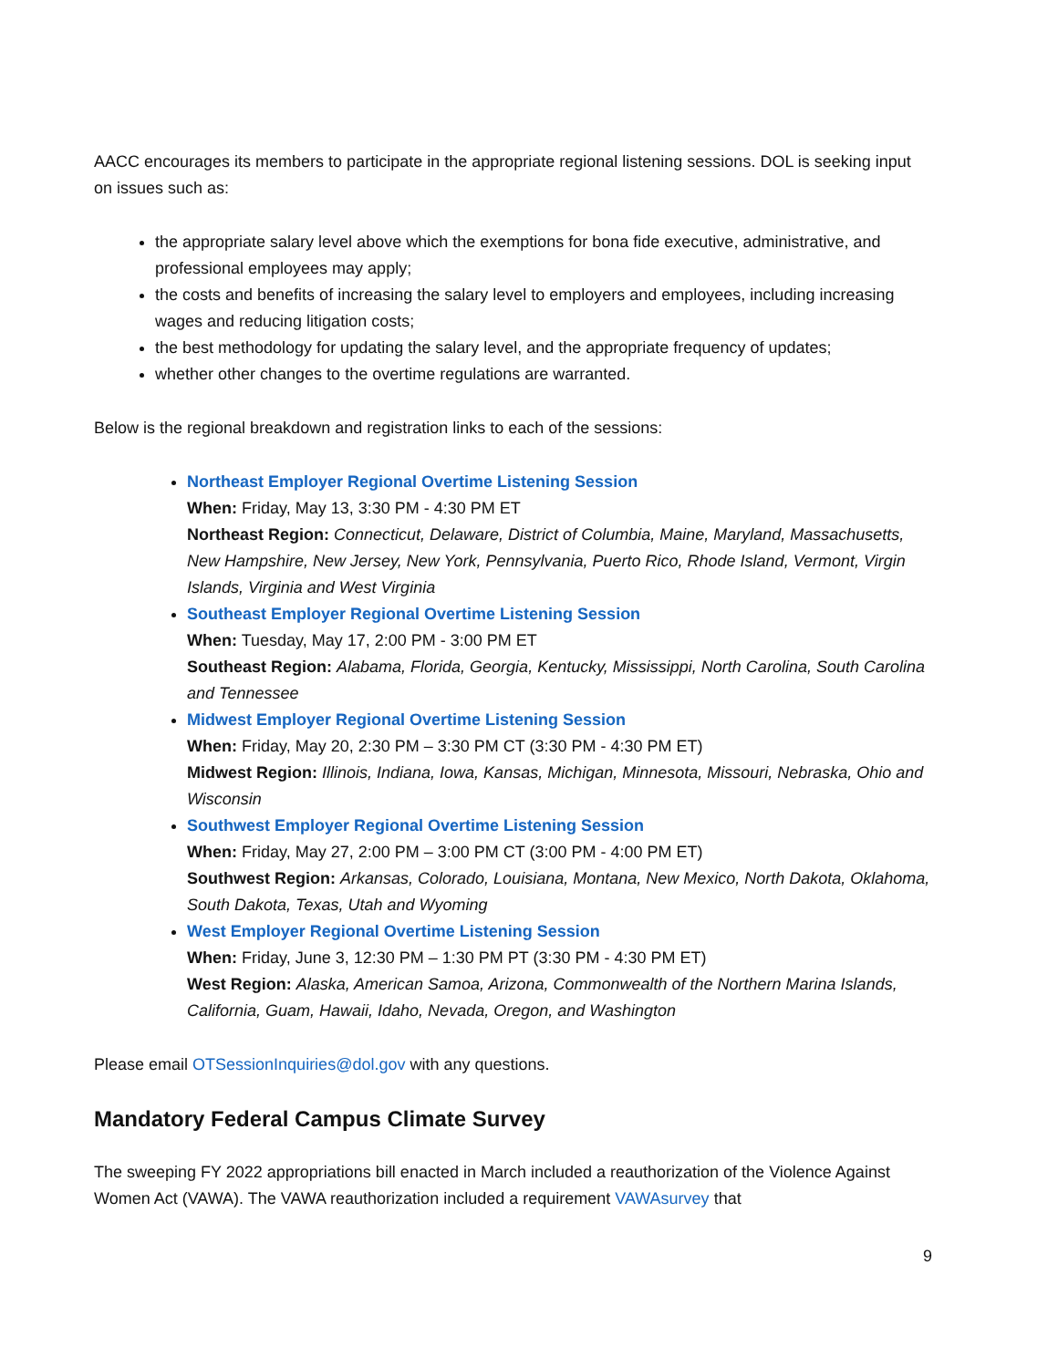AACC encourages its members to participate in the appropriate regional listening sessions. DOL is seeking input on issues such as:
the appropriate salary level above which the exemptions for bona fide executive, administrative, and professional employees may apply;
the costs and benefits of increasing the salary level to employers and employees, including increasing wages and reducing litigation costs;
the best methodology for updating the salary level, and the appropriate frequency of updates;
whether other changes to the overtime regulations are warranted.
Below is the regional breakdown and registration links to each of the sessions:
Northeast Employer Regional Overtime Listening Session
When: Friday, May 13, 3:30 PM - 4:30 PM ET
Northeast Region: Connecticut, Delaware, District of Columbia, Maine, Maryland, Massachusetts, New Hampshire, New Jersey, New York, Pennsylvania, Puerto Rico, Rhode Island, Vermont, Virgin Islands, Virginia and West Virginia
Southeast Employer Regional Overtime Listening Session
When: Tuesday, May 17, 2:00 PM - 3:00 PM ET
Southeast Region: Alabama, Florida, Georgia, Kentucky, Mississippi, North Carolina, South Carolina and Tennessee
Midwest Employer Regional Overtime Listening Session
When: Friday, May 20, 2:30 PM – 3:30 PM CT (3:30 PM - 4:30 PM ET)
Midwest Region: Illinois, Indiana, Iowa, Kansas, Michigan, Minnesota, Missouri, Nebraska, Ohio and Wisconsin
Southwest Employer Regional Overtime Listening Session
When: Friday, May 27, 2:00 PM – 3:00 PM CT (3:00 PM - 4:00 PM ET)
Southwest Region: Arkansas, Colorado, Louisiana, Montana, New Mexico, North Dakota, Oklahoma, South Dakota, Texas, Utah and Wyoming
West Employer Regional Overtime Listening Session
When: Friday, June 3, 12:30 PM – 1:30 PM PT (3:30 PM - 4:30 PM ET)
West Region: Alaska, American Samoa, Arizona, Commonwealth of the Northern Marina Islands, California, Guam, Hawaii, Idaho, Nevada, Oregon, and Washington
Please email OTSessionInquiries@dol.gov with any questions.
Mandatory Federal Campus Climate Survey
The sweeping FY 2022 appropriations bill enacted in March included a reauthorization of the Violence Against Women Act (VAWA). The VAWA reauthorization included a requirement VAWAsurvey that
9